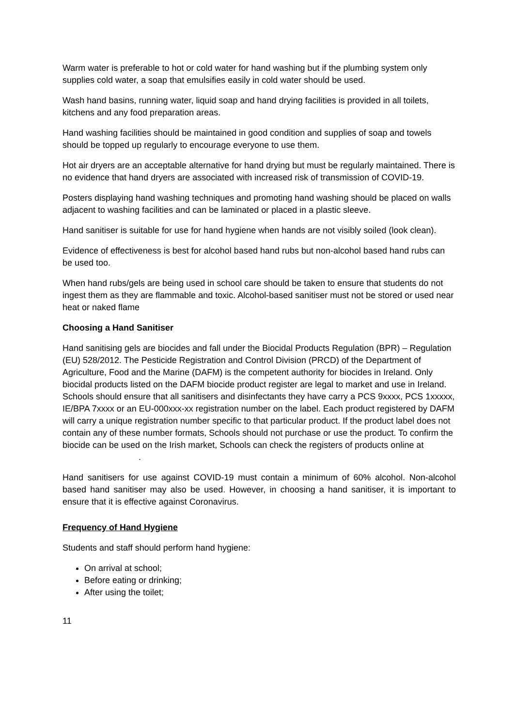Warm water is preferable to hot or cold water for hand washing but if the plumbing system only supplies cold water, a soap that emulsifies easily in cold water should be used.
Wash hand basins, running water, liquid soap and hand drying facilities is provided in all toilets, kitchens and any food preparation areas.
Hand washing facilities should be maintained in good condition and supplies of soap and towels should be topped up regularly to encourage everyone to use them.
Hot air dryers are an acceptable alternative for hand drying but must be regularly maintained. There is no evidence that hand dryers are associated with increased risk of transmission of COVID-19.
Posters displaying hand washing techniques and promoting hand washing should be placed on walls adjacent to washing facilities and can be laminated or placed in a plastic sleeve.
Hand sanitiser is suitable for use for hand hygiene when hands are not visibly soiled (look clean).
Evidence of effectiveness is best for alcohol based hand rubs but non-alcohol based hand rubs can be used too.
When hand rubs/gels are being used in school care should be taken to ensure that students do not ingest them as they are flammable and toxic. Alcohol-based sanitiser must not be stored or used near heat or naked flame
Choosing a Hand Sanitiser
Hand sanitising gels are biocides and fall under the Biocidal Products Regulation (BPR) – Regulation (EU) 528/2012. The Pesticide Registration and Control Division (PRCD) of the Department of Agriculture, Food and the Marine (DAFM) is the competent authority for biocides in Ireland. Only biocidal products listed on the DAFM biocide product register are legal to market and use in Ireland. Schools should ensure that all sanitisers and disinfectants they have carry a PCS 9xxxx, PCS 1xxxxx, IE/BPA 7xxxx or an EU-000xxx-xx registration number on the label. Each product registered by DAFM will carry a unique registration number specific to that particular product. If the product label does not contain any of these number formats, Schools should not purchase or use the product. To confirm the biocide can be used on the Irish market, Schools can check the registers of products online at
.
Hand sanitisers for use against COVID-19 must contain a minimum of 60% alcohol. Non-alcohol based hand sanitiser may also be used. However, in choosing a hand sanitiser, it is important to ensure that it is effective against Coronavirus.
Frequency of Hand Hygiene
Students and staff should perform hand hygiene:
On arrival at school;
Before eating or drinking;
After using the toilet;
11